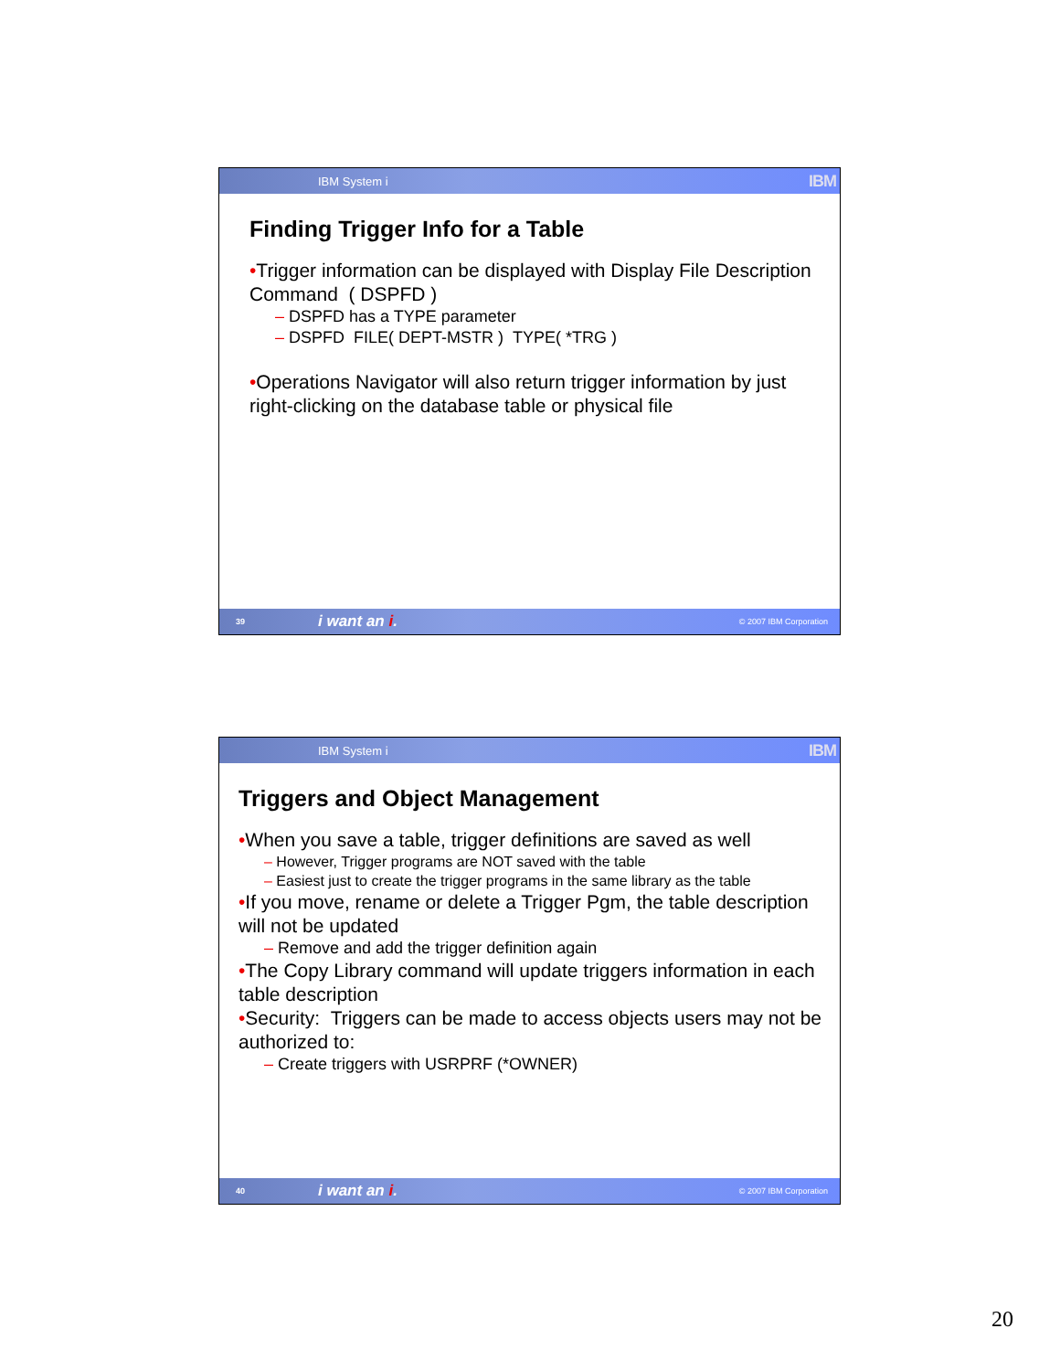IBM System i IBM
Finding Trigger Info for a Table
•Trigger information can be displayed with Display File Description Command ( DSPFD )
– DSPFD has a TYPE parameter
– DSPFD FILE( DEPT-MSTR ) TYPE( *TRG )
•Operations Navigator will also return trigger information by just right-clicking on the database table or physical file
39 i want an i. © 2007 IBM Corporation
IBM System i IBM
Triggers and Object Management
•When you save a table, trigger definitions are saved as well
– However, Trigger programs are NOT saved with the table
– Easiest just to create the trigger programs in the same library as the table
•If you move, rename or delete a Trigger Pgm, the table description will not be updated
– Remove and add the trigger definition again
•The Copy Library command will update triggers information in each table description
•Security: Triggers can be made to access objects users may not be authorized to:
– Create triggers with USRPRF (*OWNER)
40 i want an i. © 2007 IBM Corporation
20